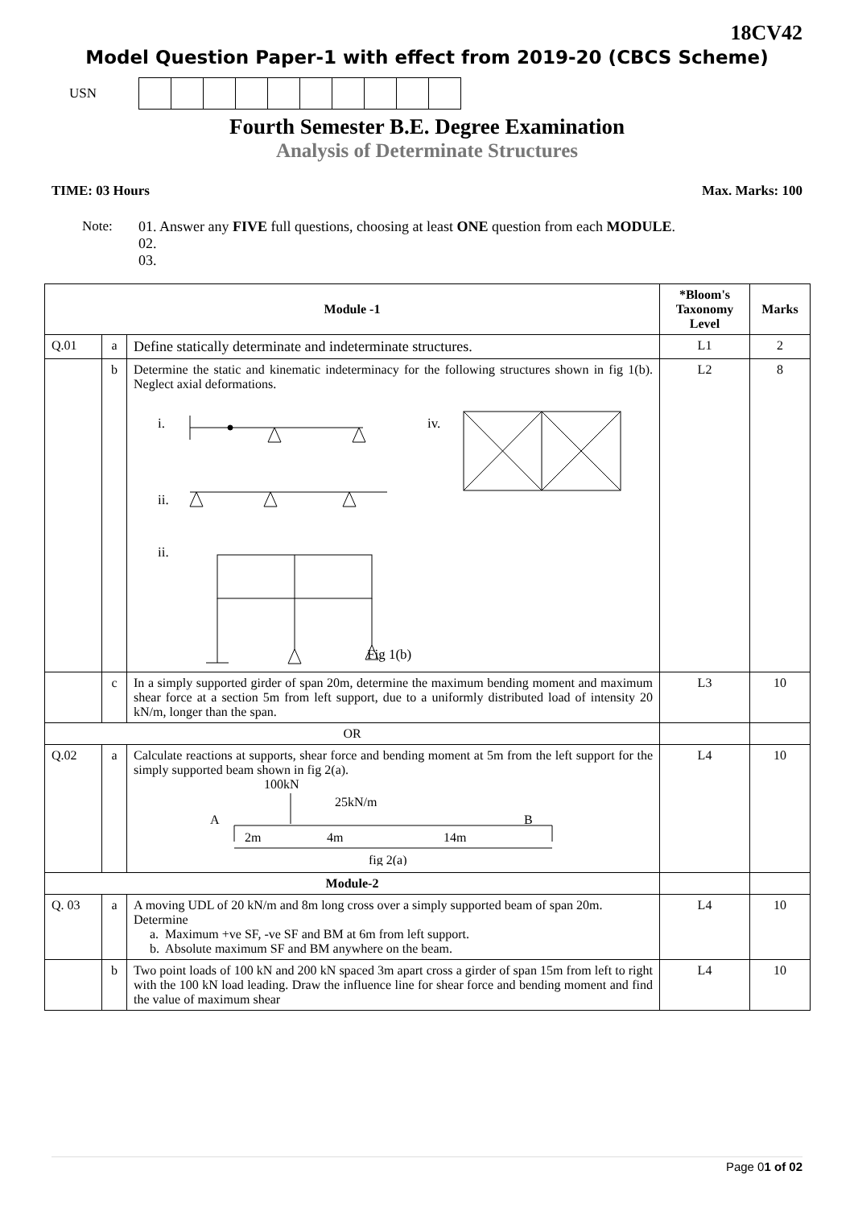18CV42
Model Question Paper-1 with effect from 2019-20 (CBCS Scheme)
USN
Fourth Semester B.E. Degree Examination
Analysis of Determinate Structures
TIME: 03 Hours Max. Marks: 100
Note: 01. Answer any FIVE full questions, choosing at least ONE question from each MODULE.
02.
03.
| Module -1 | | | *Bloom's Taxonomy Level | Marks |
| --- | --- | --- | --- | --- |
| Q.01 | a | Define statically determinate and indeterminate structures. | L1 | 2 |
| | b | Determine the static and kinematic indeterminacy for the following structures shown in fig 1(b). Neglect axial deformations. i. iv. ii. ii. Fig 1(b) | L2 | 8 |
| | c | In a simply supported girder of span 20m, determine the maximum bending moment and maximum shear force at a section 5m from left support, due to a uniformly distributed load of intensity 20 kN/m, longer than the span. | L3 | 10 |
| OR | | | | |
| Q.02 | a | Calculate reactions at supports, shear force and bending moment at 5m from the left support for the simply supported beam shown in fig 2(a). 100kN 25kN/m A B 2m 4m 14m fig 2(a) | L4 | 10 |
| Module-2 | | | | |
| Q. 03 | a | A moving UDL of 20 kN/m and 8m long cross over a simply supported beam of span 20m. Determine a. Maximum +ve SF, -ve SF and BM at 6m from left support. b. Absolute maximum SF and BM anywhere on the beam. | L4 | 10 |
| | b | Two point loads of 100 kN and 200 kN spaced 3m apart cross a girder of span 15m from left to right with the 100 kN load leading. Draw the influence line for shear force and bending moment and find the value of maximum shear | L4 | 10 |
Page 01 of 02